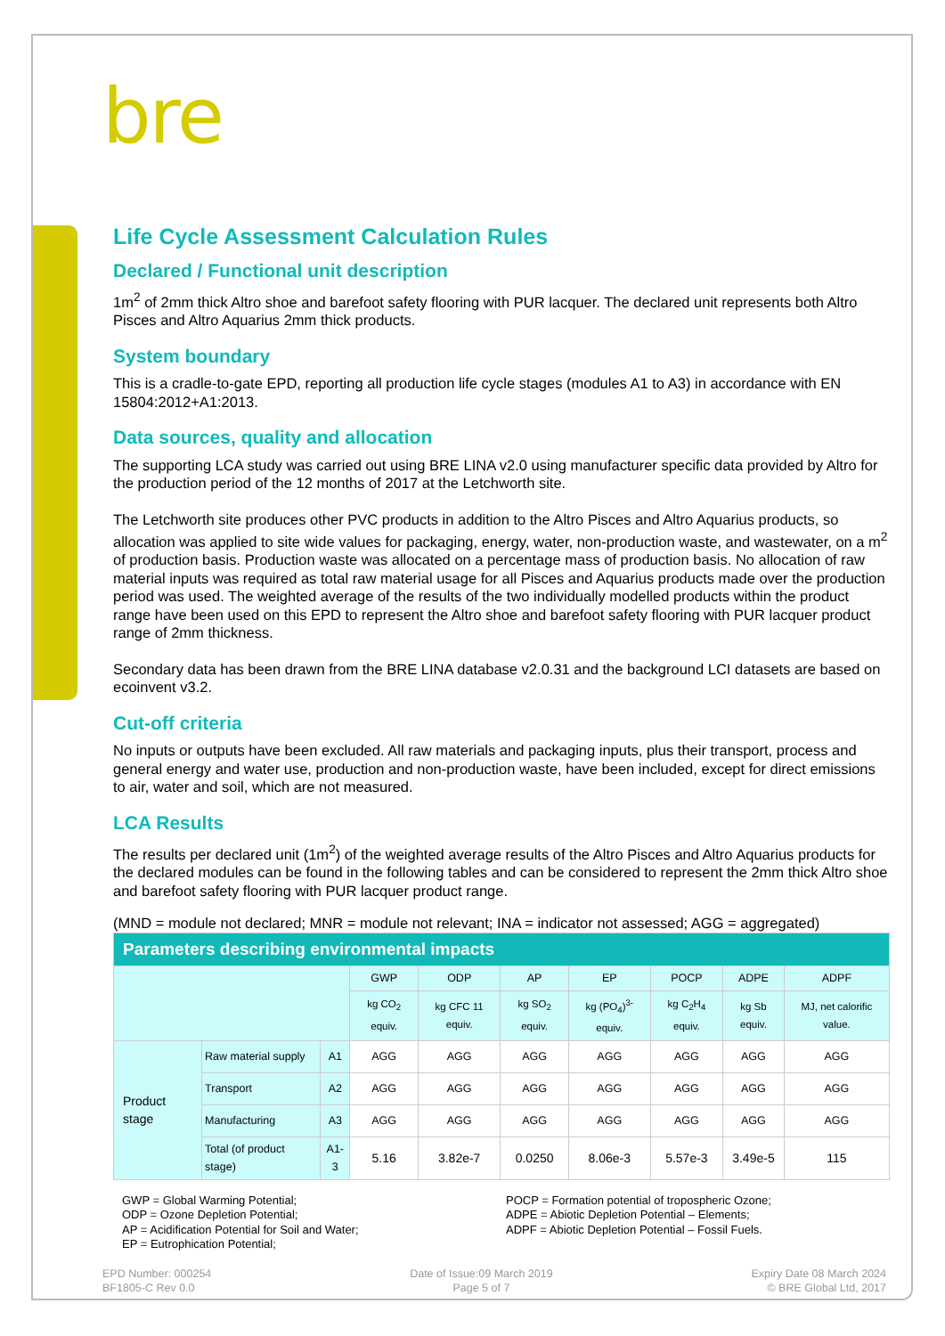bre
Life Cycle Assessment Calculation Rules
Declared / Functional unit description
1m<sup>2</sup> of 2mm thick Altro shoe and barefoot safety flooring with PUR lacquer. The declared unit represents both Altro Pisces and Altro Aquarius 2mm thick products.
System boundary
This is a cradle-to-gate EPD, reporting all production life cycle stages (modules A1 to A3) in accordance with EN 15804:2012+A1:2013.
Data sources, quality and allocation
The supporting LCA study was carried out using BRE LINA v2.0 using manufacturer specific data provided by Altro for the production period of the 12 months of 2017 at the Letchworth site.
The Letchworth site produces other PVC products in addition to the Altro Pisces and Altro Aquarius products, so allocation was applied to site wide values for packaging, energy, water, non-production waste, and wastewater, on a m<sup>2</sup> of production basis. Production waste was allocated on a percentage mass of production basis. No allocation of raw material inputs was required as total raw material usage for all Pisces and Aquarius products made over the production period was used. The weighted average of the results of the two individually modelled products within the product range have been used on this EPD to represent the Altro shoe and barefoot safety flooring with PUR lacquer product range of 2mm thickness.
Secondary data has been drawn from the BRE LINA database v2.0.31 and the background LCI datasets are based on ecoinvent v3.2.
Cut-off criteria
No inputs or outputs have been excluded. All raw materials and packaging inputs, plus their transport, process and general energy and water use, production and non-production waste, have been included, except for direct emissions to air, water and soil, which are not measured.
LCA Results
The results per declared unit (1m<sup>2</sup>) of the weighted average results of the Altro Pisces and Altro Aquarius products for the declared modules can be found in the following tables and can be considered to represent the 2mm thick Altro shoe and barefoot safety flooring with PUR lacquer product range.
(MND = module not declared; MNR = module not relevant; INA = indicator not assessed; AGG = aggregated)
| Parameters describing environmental impacts | | | | | | | | | |
| --- | --- | --- | --- | --- | --- | --- | --- | --- | --- |
| | | | GWP | ODP | AP | EP | POCP | ADPE | ADPF |
| | | | kg CO<sub>2</sub> equiv. | kg CFC 11 equiv. | kg SO<sub>2</sub> equiv. | kg (PO<sub>4</sub>)<sup>3-</sup> equiv. | kg C<sub>2</sub>H<sub>4</sub> equiv. | kg Sb equiv. | MJ, net calorific value. |
| Product stage | Raw material supply | A1 | AGG | AGG | AGG | AGG | AGG | AGG | AGG |
| | Transport | A2 | AGG | AGG | AGG | AGG | AGG | AGG | AGG |
| | Manufacturing | A3 | AGG | AGG | AGG | AGG | AGG | AGG | AGG |
| | Total (of product stage) | A1-3 | 5.16 | 3.82e-7 | 0.0250 | 8.06e-3 | 5.57e-3 | 3.49e-5 | 115 |
GWP = Global Warming Potential;
ODP = Ozone Depletion Potential;
AP = Acidification Potential for Soil and Water;
EP = Eutrophication Potential;
POCP = Formation potential of tropospheric Ozone;
ADPE = Abiotic Depletion Potential – Elements;
ADPF = Abiotic Depletion Potential – Fossil Fuels.
EPD Number: 000254
BF1805-C Rev 0.0
Date of Issue:09 March 2019
Page 5 of 7
Expiry Date 08 March 2024
© BRE Global Ltd, 2017